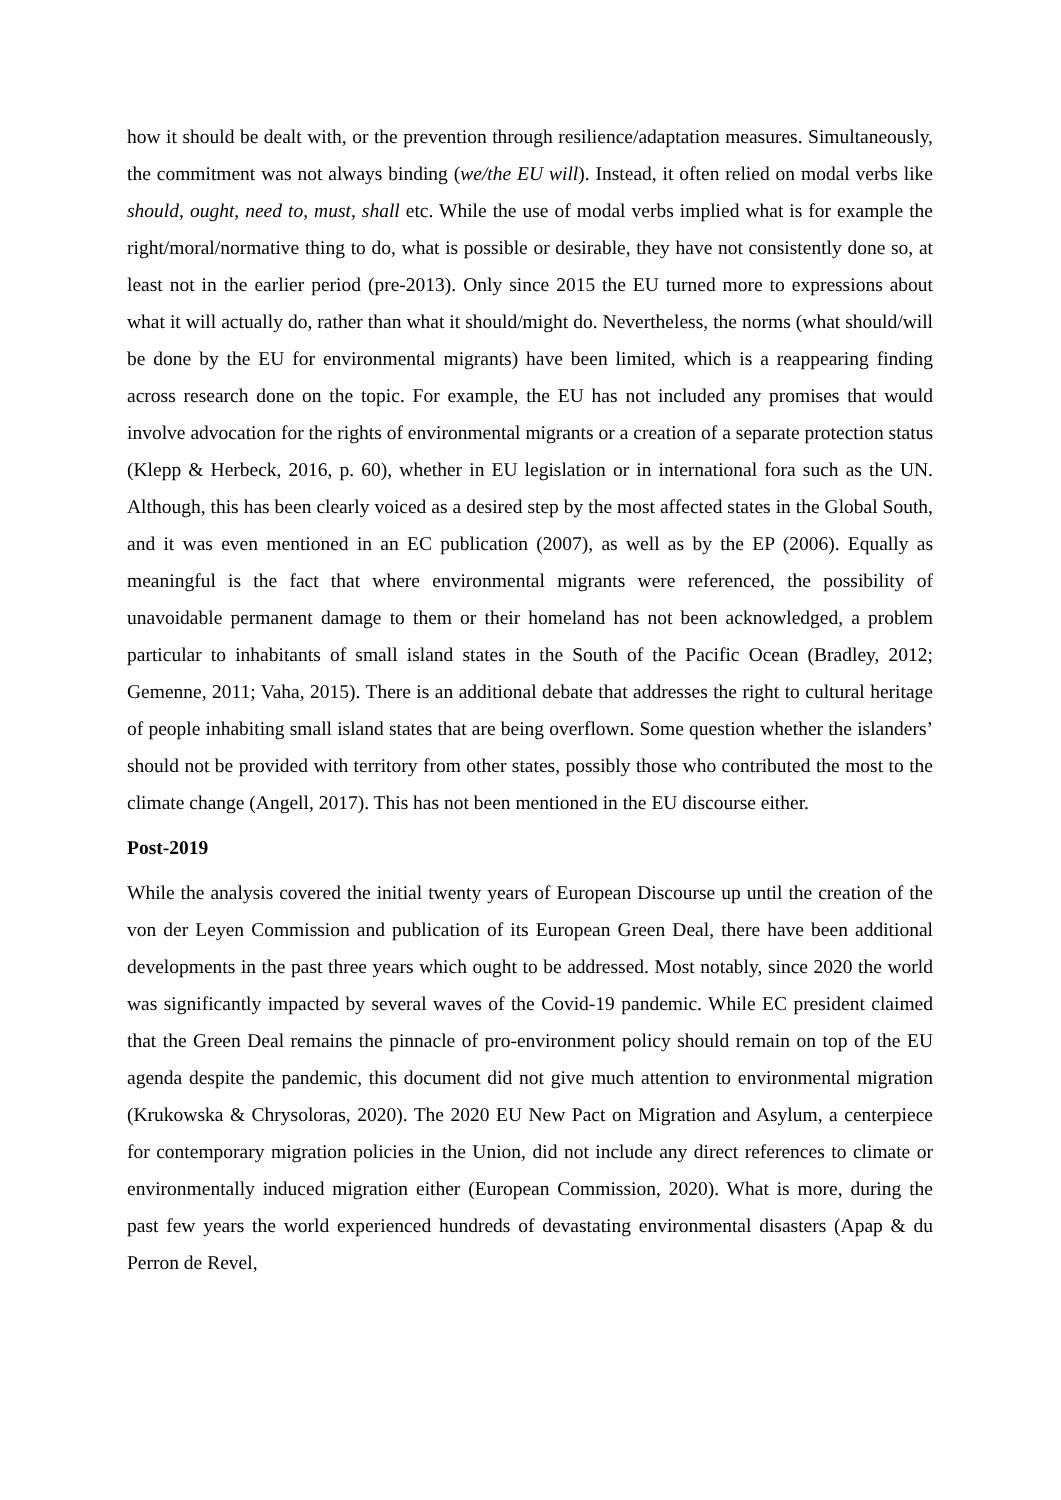how it should be dealt with, or the prevention through resilience/adaptation measures. Simultaneously, the commitment was not always binding (we/the EU will). Instead, it often relied on modal verbs like should, ought, need to, must, shall etc. While the use of modal verbs implied what is for example the right/moral/normative thing to do, what is possible or desirable, they have not consistently done so, at least not in the earlier period (pre-2013). Only since 2015 the EU turned more to expressions about what it will actually do, rather than what it should/might do. Nevertheless, the norms (what should/will be done by the EU for environmental migrants) have been limited, which is a reappearing finding across research done on the topic. For example, the EU has not included any promises that would involve advocation for the rights of environmental migrants or a creation of a separate protection status (Klepp & Herbeck, 2016, p. 60), whether in EU legislation or in international fora such as the UN. Although, this has been clearly voiced as a desired step by the most affected states in the Global South, and it was even mentioned in an EC publication (2007), as well as by the EP (2006). Equally as meaningful is the fact that where environmental migrants were referenced, the possibility of unavoidable permanent damage to them or their homeland has not been acknowledged, a problem particular to inhabitants of small island states in the South of the Pacific Ocean (Bradley, 2012; Gemenne, 2011; Vaha, 2015). There is an additional debate that addresses the right to cultural heritage of people inhabiting small island states that are being overflown. Some question whether the islanders’ should not be provided with territory from other states, possibly those who contributed the most to the climate change (Angell, 2017). This has not been mentioned in the EU discourse either.
Post-2019
While the analysis covered the initial twenty years of European Discourse up until the creation of the von der Leyen Commission and publication of its European Green Deal, there have been additional developments in the past three years which ought to be addressed. Most notably, since 2020 the world was significantly impacted by several waves of the Covid-19 pandemic. While EC president claimed that the Green Deal remains the pinnacle of pro-environment policy should remain on top of the EU agenda despite the pandemic, this document did not give much attention to environmental migration (Krukowska & Chrysoloras, 2020). The 2020 EU New Pact on Migration and Asylum, a centerpiece for contemporary migration policies in the Union, did not include any direct references to climate or environmentally induced migration either (European Commission, 2020). What is more, during the past few years the world experienced hundreds of devastating environmental disasters (Apap & du Perron de Revel,